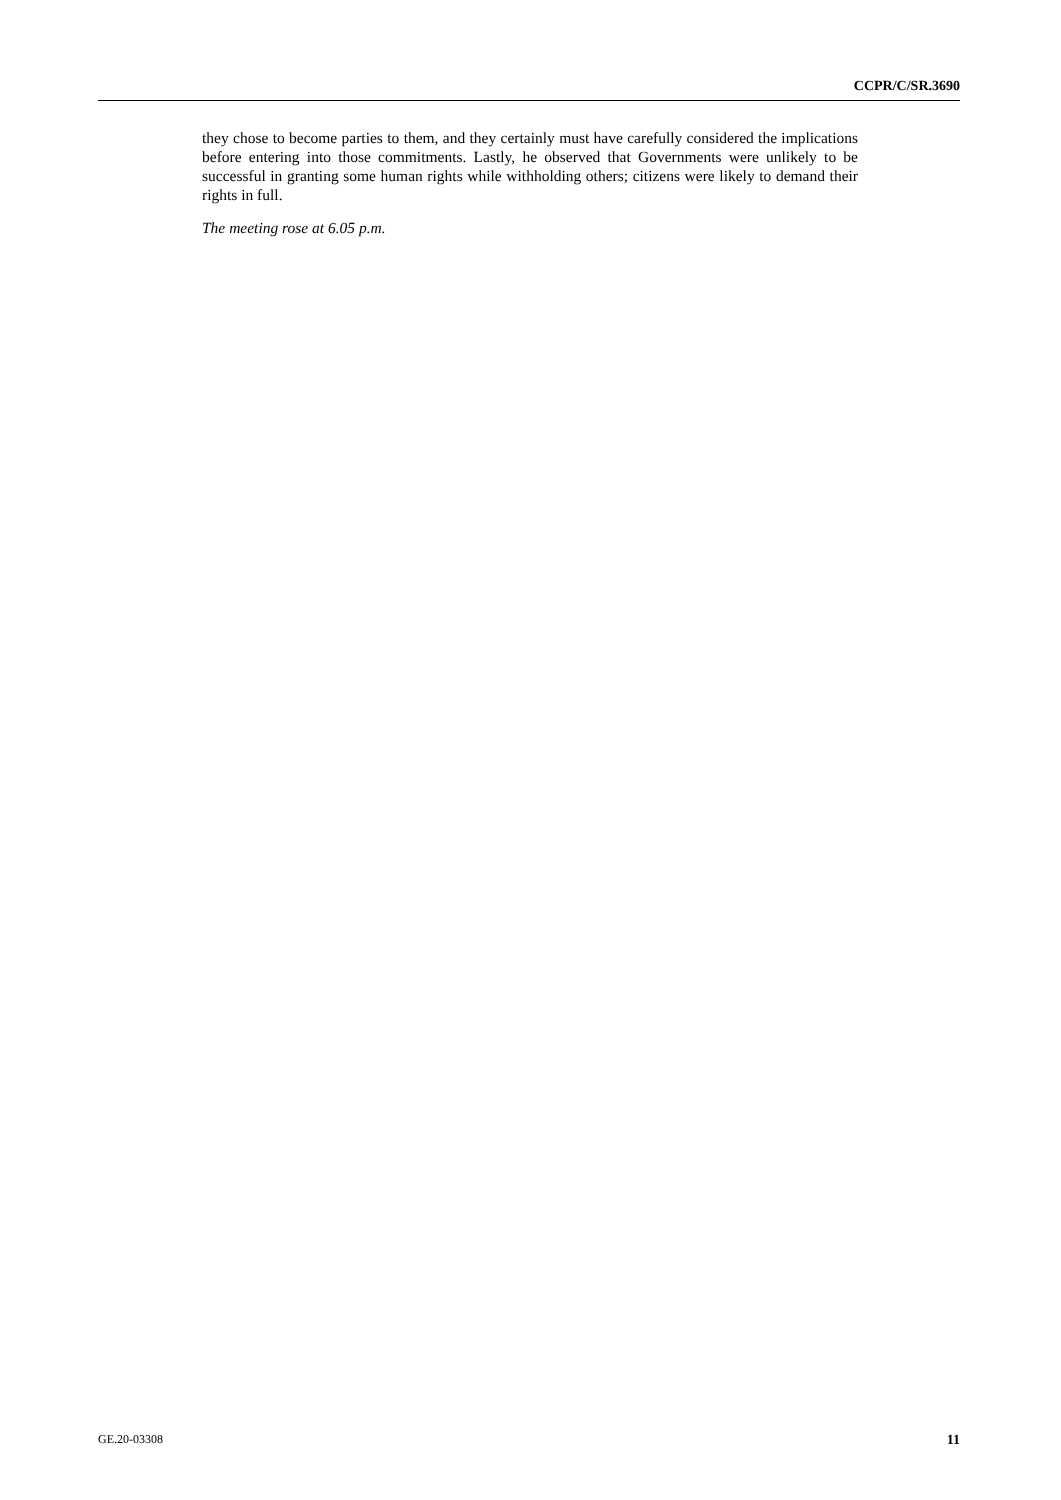CCPR/C/SR.3690
they chose to become parties to them, and they certainly must have carefully considered the implications before entering into those commitments. Lastly, he observed that Governments were unlikely to be successful in granting some human rights while withholding others; citizens were likely to demand their rights in full.
The meeting rose at 6.05 p.m.
GE.20-03308 11